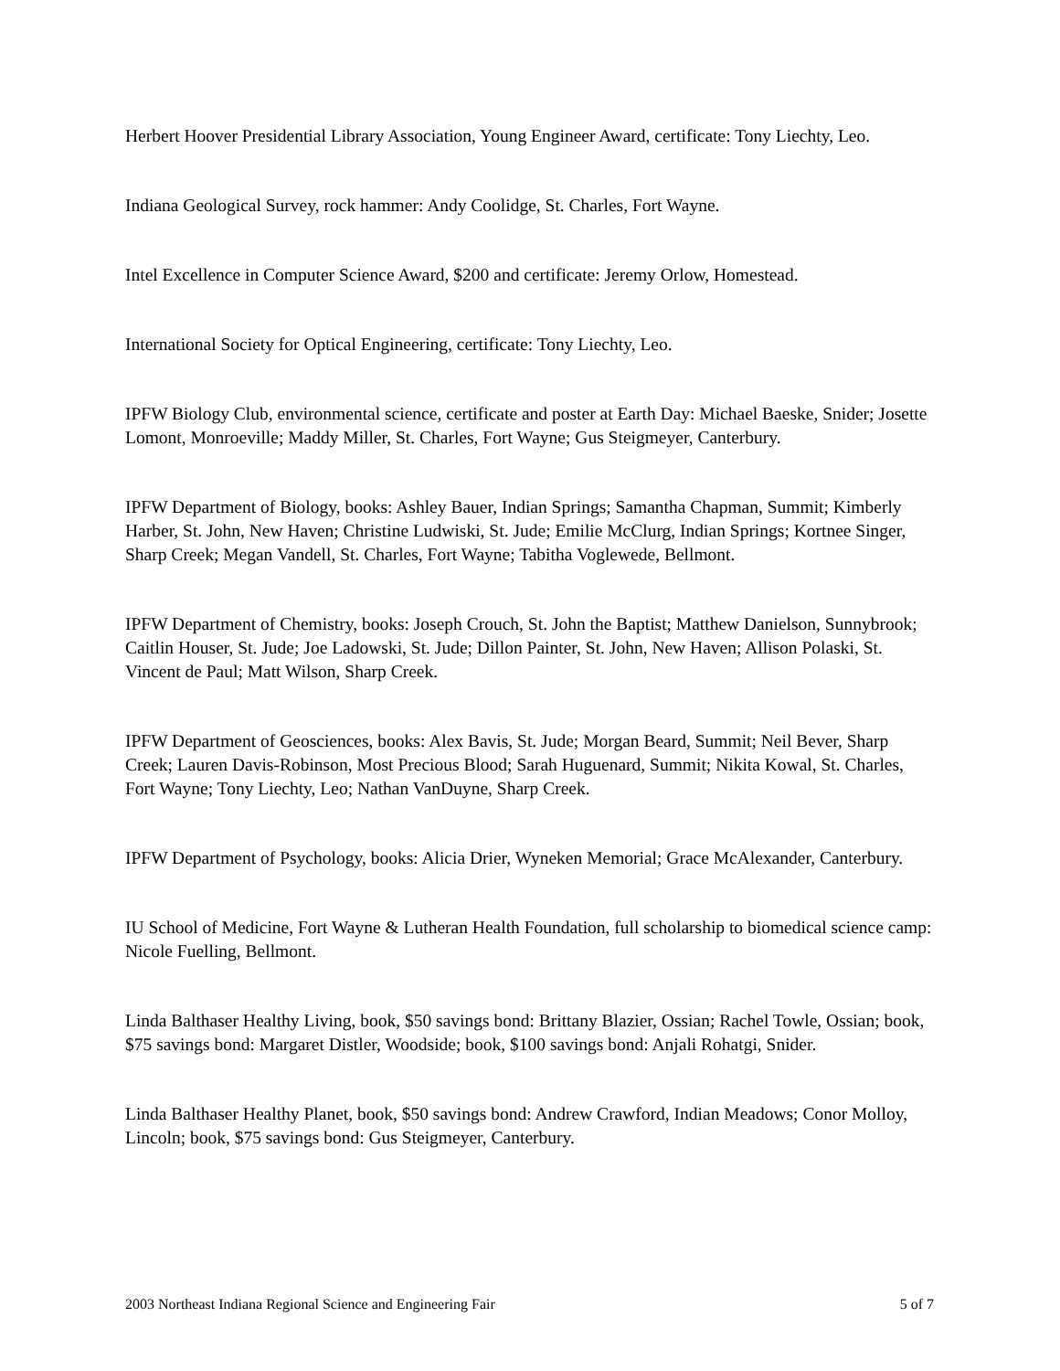Herbert Hoover Presidential Library Association, Young Engineer Award, certificate: Tony Liechty, Leo.
Indiana Geological Survey, rock hammer: Andy Coolidge, St. Charles, Fort Wayne.
Intel Excellence in Computer Science Award, $200 and certificate: Jeremy Orlow, Homestead.
International Society for Optical Engineering, certificate: Tony Liechty, Leo.
IPFW Biology Club, environmental science, certificate and poster at Earth Day: Michael Baeske, Snider; Josette Lomont, Monroeville; Maddy Miller, St. Charles, Fort Wayne; Gus Steigmeyer, Canterbury.
IPFW Department of Biology, books: Ashley Bauer, Indian Springs; Samantha Chapman, Summit; Kimberly Harber, St. John, New Haven; Christine Ludwiski, St. Jude; Emilie McClurg, Indian Springs; Kortnee Singer, Sharp Creek; Megan Vandell, St. Charles, Fort Wayne; Tabitha Voglewede, Bellmont.
IPFW Department of Chemistry, books: Joseph Crouch, St. John the Baptist; Matthew Danielson, Sunnybrook; Caitlin Houser, St. Jude; Joe Ladowski, St. Jude; Dillon Painter, St. John, New Haven; Allison Polaski, St. Vincent de Paul; Matt Wilson, Sharp Creek.
IPFW Department of Geosciences, books: Alex Bavis, St. Jude; Morgan Beard, Summit; Neil Bever, Sharp Creek; Lauren Davis-Robinson, Most Precious Blood; Sarah Huguenard, Summit; Nikita Kowal, St. Charles, Fort Wayne; Tony Liechty, Leo; Nathan VanDuyne, Sharp Creek.
IPFW Department of Psychology, books: Alicia Drier, Wyneken Memorial; Grace McAlexander, Canterbury.
IU School of Medicine, Fort Wayne & Lutheran Health Foundation, full scholarship to biomedical science camp: Nicole Fuelling, Bellmont.
Linda Balthaser Healthy Living, book, $50 savings bond: Brittany Blazier, Ossian; Rachel Towle, Ossian; book, $75 savings bond: Margaret Distler, Woodside; book, $100 savings bond: Anjali Rohatgi, Snider.
Linda Balthaser Healthy Planet, book, $50 savings bond: Andrew Crawford, Indian Meadows; Conor Molloy, Lincoln; book, $75 savings bond: Gus Steigmeyer, Canterbury.
2003 Northeast Indiana Regional Science and Engineering Fair 5 of 7